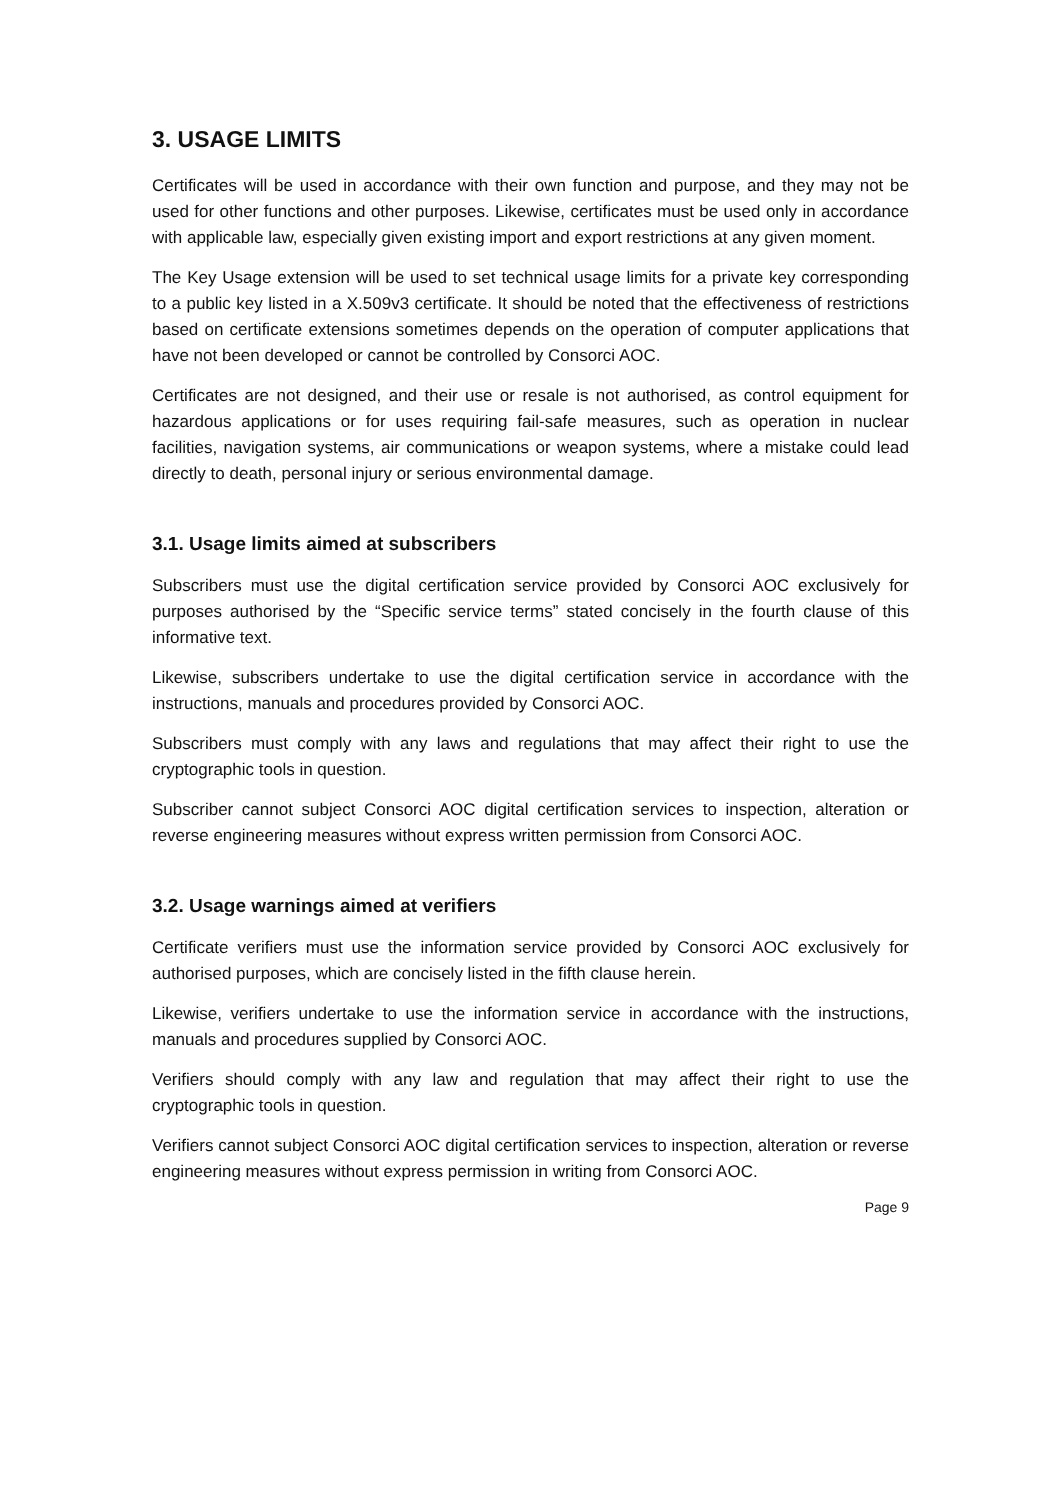3. USAGE LIMITS
Certificates will be used in accordance with their own function and purpose, and they may not be used for other functions and other purposes. Likewise, certificates must be used only in accordance with applicable law, especially given existing import and export restrictions at any given moment.
The Key Usage extension will be used to set technical usage limits for a private key corresponding to a public key listed in a X.509v3 certificate. It should be noted that the effectiveness of restrictions based on certificate extensions sometimes depends on the operation of computer applications that have not been developed or cannot be controlled by Consorci AOC.
Certificates are not designed, and their use or resale is not authorised, as control equipment for hazardous applications or for uses requiring fail-safe measures, such as operation in nuclear facilities, navigation systems, air communications or weapon systems, where a mistake could lead directly to death, personal injury or serious environmental damage.
3.1. Usage limits aimed at subscribers
Subscribers must use the digital certification service provided by Consorci AOC exclusively for purposes authorised by the “Specific service terms” stated concisely in the fourth clause of this informative text.
Likewise, subscribers undertake to use the digital certification service in accordance with the instructions, manuals and procedures provided by Consorci AOC.
Subscribers must comply with any laws and regulations that may affect their right to use the cryptographic tools in question.
Subscriber cannot subject Consorci AOC digital certification services to inspection, alteration or reverse engineering measures without express written permission from Consorci AOC.
3.2. Usage warnings aimed at verifiers
Certificate verifiers must use the information service provided by Consorci AOC exclusively for authorised purposes, which are concisely listed in the fifth clause herein.
Likewise, verifiers undertake to use the information service in accordance with the instructions, manuals and procedures supplied by Consorci AOC.
Verifiers should comply with any law and regulation that may affect their right to use the cryptographic tools in question.
Verifiers cannot subject Consorci AOC digital certification services to inspection, alteration or reverse engineering measures without express permission in writing from Consorci AOC.
Page 9